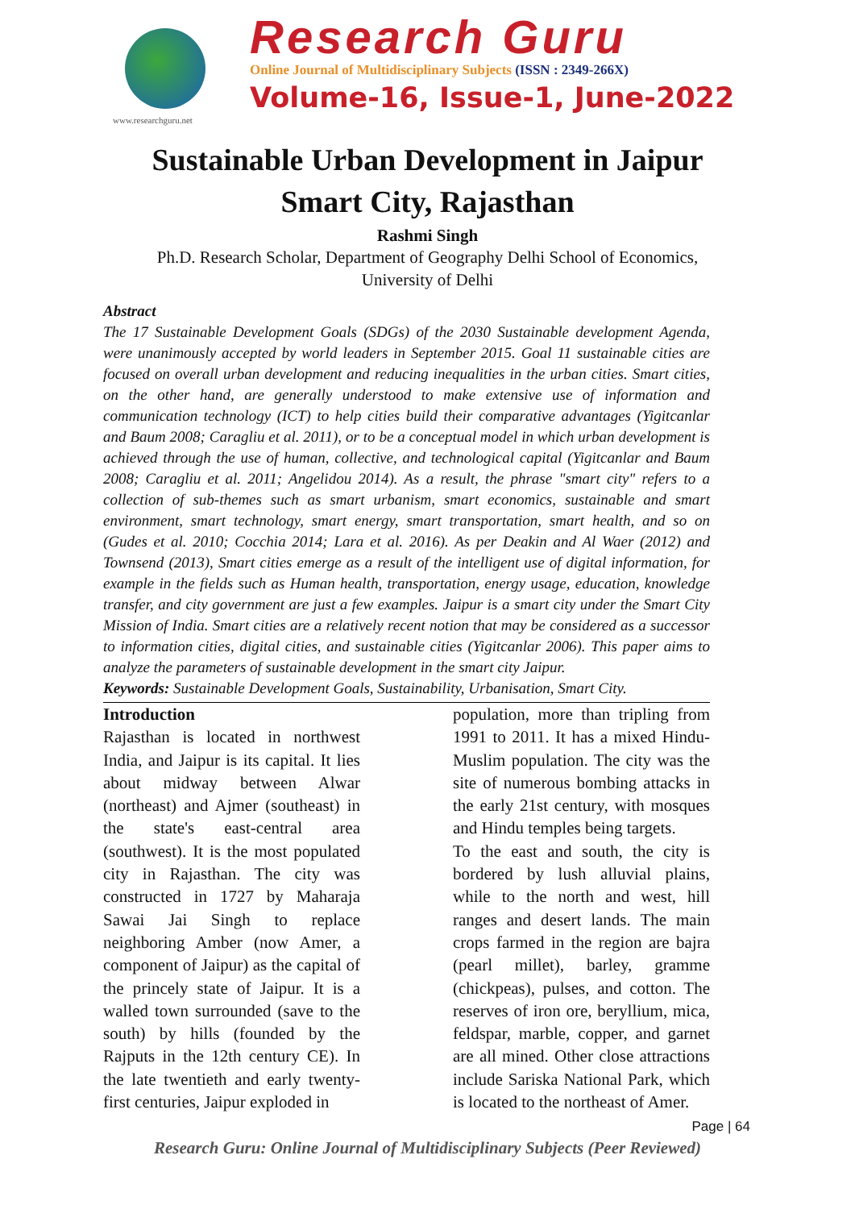www.researchguru.net
Research Guru
Online Journal of Multidisciplinary Subjects (ISSN : 2349-266X)
Volume-16, Issue-1, June-2022
Sustainable Urban Development in Jaipur
Smart City, Rajasthan
Rashmi Singh
Ph.D. Research Scholar, Department of Geography Delhi School of Economics,
University of Delhi
Abstract
The 17 Sustainable Development Goals (SDGs) of the 2030 Sustainable development Agenda, were unanimously accepted by world leaders in September 2015. Goal 11 sustainable cities are focused on overall urban development and reducing inequalities in the urban cities. Smart cities, on the other hand, are generally understood to make extensive use of information and communication technology (ICT) to help cities build their comparative advantages (Yigitcanlar and Baum 2008; Caragliu et al. 2011), or to be a conceptual model in which urban development is achieved through the use of human, collective, and technological capital (Yigitcanlar and Baum 2008; Caragliu et al. 2011; Angelidou 2014). As a result, the phrase "smart city" refers to a collection of sub-themes such as smart urbanism, smart economics, sustainable and smart environment, smart technology, smart energy, smart transportation, smart health, and so on (Gudes et al. 2010; Cocchia 2014; Lara et al. 2016). As per Deakin and Al Waer (2012) and Townsend (2013), Smart cities emerge as a result of the intelligent use of digital information, for example in the fields such as Human health, transportation, energy usage, education, knowledge transfer, and city government are just a few examples. Jaipur is a smart city under the Smart City Mission of India. Smart cities are a relatively recent notion that may be considered as a successor to information cities, digital cities, and sustainable cities (Yigitcanlar 2006). This paper aims to analyze the parameters of sustainable development in the smart city Jaipur.
Keywords: Sustainable Development Goals, Sustainability, Urbanisation, Smart City.
Introduction
Rajasthan is located in northwest India, and Jaipur is its capital. It lies about midway between Alwar (northeast) and Ajmer (southeast) in the state's east-central area (southwest). It is the most populated city in Rajasthan. The city was constructed in 1727 by Maharaja Sawai Jai Singh to replace neighboring Amber (now Amer, a component of Jaipur) as the capital of the princely state of Jaipur. It is a walled town surrounded (save to the south) by hills (founded by the Rajputs in the 12th century CE). In the late twentieth and early twenty-first centuries, Jaipur exploded in
population, more than tripling from 1991 to 2011. It has a mixed Hindu-Muslim population. The city was the site of numerous bombing attacks in the early 21st century, with mosques and Hindu temples being targets.
To the east and south, the city is bordered by lush alluvial plains, while to the north and west, hill ranges and desert lands. The main crops farmed in the region are bajra (pearl millet), barley, gramme (chickpeas), pulses, and cotton. The reserves of iron ore, beryllium, mica, feldspar, marble, copper, and garnet are all mined. Other close attractions include Sariska National Park, which is located to the northeast of Amer.
Page | 64
Research Guru: Online Journal of Multidisciplinary Subjects (Peer Reviewed)